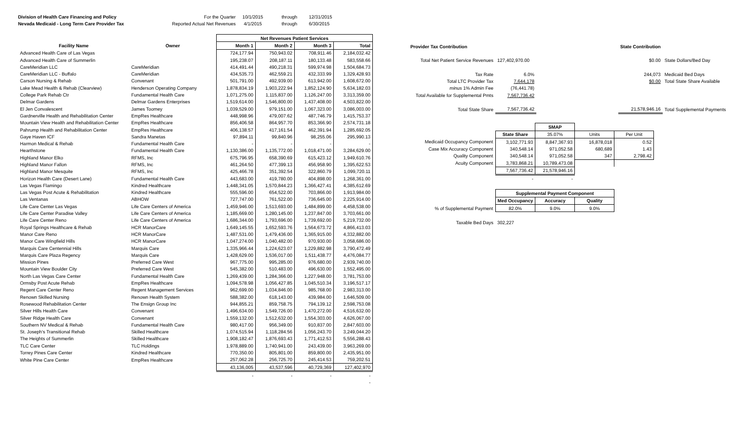Division of Health Care Financing and Policy For the Quarter 10/1/2015 through 12/31/2015 Nevada Medicaid - Long Term Care Provider Tax Reported Actual Net Revenues 4/1/2015 through 6/30/2015
| | | Net Revenues Patient Services | | | |
| --- | --- | --- | --- | --- | --- |
| Facility Name | Owner | Month 1 | Month 2 | Month 3 | Total |
| Advanced Health Care of Las Vegas | | 724,177.94 | 750,943.02 | 708,911.46 | 2,184,032.42 |
| Advanced Health Care of Summerlin | | 195,238.07 | 208,187.11 | 180,133.48 | 583,558.66 |
| CareMeridian LLC | CareMeridian | 414,491.44 | 490,218.31 | 599,974.98 | 1,504,684.73 |
| CareMeridian LLC - Buffalo | CareMeridian | 434,535.73 | 462,559.21 | 432,333.99 | 1,329,428.93 |
| Carson Nursing & Rehab | Convenant | 501,791.00 | 492,939.00 | 613,942.00 | 1,608,672.00 |
| Lake Mead Health & Rehab (Clearview) | Henderson Operating Company | 1,878,834.19 | 1,903,222.94 | 1,852,124.90 | 5,634,182.03 |
| College Park Rehab Ctr | Fundamental Health Care | 1,071,275.00 | 1,115,837.00 | 1,126,247.00 | 3,313,359.00 |
| Delmar Gardens | Delmar Gardens Enterprises | 1,519,614.00 | 1,546,800.00 | 1,437,408.00 | 4,503,822.00 |
| El Jen Convalescent | James Toomey | 1,039,529.00 | 979,151.00 | 1,067,323.00 | 3,086,003.00 |
| Gardnerville Health and Rehabilitation Center | EmpRes Healthcare | 448,998.96 | 479,007.62 | 487,746.79 | 1,415,753.37 |
| Mountain View Health and Rehabilitation Center | EmpRes Healthcare | 856,406.58 | 864,957.70 | 853,366.90 | 2,574,731.18 |
| Pahrump Health and Rehabilitation Center | EmpRes Healthcare | 406,138.57 | 417,161.54 | 462,391.94 | 1,285,692.05 |
| Gaye Haven ICF | Sandra Manetas | 97,894.11 | 99,840.96 | 98,255.06 | 295,990.13 |
| Harmon Medical & Rehab | Fundamental Health Care | - | - | - | - |
| Hearthstone | Fundamental Health Care | 1,130,386.00 | 1,135,772.00 | 1,018,471.00 | 3,284,629.00 |
| Highland Manor Elko | RFMS, Inc | 675,796.95 | 658,390.69 | 615,423.12 | 1,949,610.76 |
| Highland Manor Fallon | RFMS, Inc | 461,264.50 | 477,399.13 | 456,958.90 | 1,395,622.53 |
| Highland Manor Mesquite | RFMS, Inc | 425,466.78 | 351,392.54 | 322,860.79 | 1,099,720.11 |
| Horizon Health Care (Desert Lane) | Fundamental Health Care | 443,683.00 | 419,780.00 | 404,898.00 | 1,268,361.00 |
| Las Vegas Flamingo | Kindred Healthcare | 1,448,341.05 | 1,570,844.23 | 1,366,427.41 | 4,385,612.69 |
| Las Vegas Post Acute & Rehabilitation | Kindred Healthcare | 555,596.00 | 654,522.00 | 703,866.00 | 1,913,984.00 |
| Las Ventanas | ABHOW | 727,747.00 | 761,522.00 | 736,645.00 | 2,225,914.00 |
| Life Care Center Las Vegas | Life Care Centers of America | 1,459,946.00 | 1,513,693.00 | 1,484,899.00 | 4,458,538.00 |
| Life Care Center Paradise Valley | Life Care Centers of America | 1,185,669.00 | 1,280,145.00 | 1,237,847.00 | 3,703,661.00 |
| Life Care Center Reno | Life Care Centers of America | 1,686,344.00 | 1,793,696.00 | 1,739,692.00 | 5,219,732.00 |
| Royal Springs Healthcare & Rehab | HCR ManorCare | 1,649,145.55 | 1,652,593.76 | 1,564,673.72 | 4,866,413.03 |
| Manor Care Reno | HCR ManorCare | 1,487,531.00 | 1,479,436.00 | 1,365,915.00 | 4,332,882.00 |
| Manor Care Wingfield Hills | HCR ManorCare | 1,047,274.00 | 1,040,482.00 | 970,930.00 | 3,058,686.00 |
| Marquis Care Centennial Hills | Marquis Care | 1,335,966.44 | 1,224,623.07 | 1,229,882.98 | 3,790,472.49 |
| Marquis Care Plaza Regency | Marquis Care | 1,428,629.00 | 1,536,017.00 | 1,511,438.77 | 4,476,084.77 |
| Mission Pines | Preferred Care West | 967,775.00 | 995,285.00 | 976,680.00 | 2,939,740.00 |
| Mountain View Boulder City | Preferred Care West | 545,382.00 | 510,483.00 | 496,630.00 | 1,552,495.00 |
| North Las Vegas Care Center | Fundamental Health Care | 1,269,439.00 | 1,284,366.00 | 1,227,948.00 | 3,781,753.00 |
| Ormsby Post Acute Rehab | EmpRes Healthcare | 1,094,578.98 | 1,056,427.85 | 1,045,510.34 | 3,196,517.17 |
| Regent Care Center Reno | Regent Management Services | 962,699.00 | 1,034,846.00 | 985,768.00 | 2,983,313.00 |
| Renown Skilled Nursing | Renown Health System | 588,382.00 | 618,143.00 | 439,984.00 | 1,646,509.00 |
| Rosewood Rehabilitation Center | The Ensign Group Inc | 944,855.21 | 859,758.75 | 794,139.12 | 2,598,753.08 |
| Silver Hills Health Care | Convenant | 1,496,634.00 | 1,549,726.00 | 1,470,272.00 | 4,516,632.00 |
| Silver Ridge Health Care | Convenant | 1,559,132.00 | 1,512,632.00 | 1,554,303.00 | 4,626,067.00 |
| Southern NV Medical & Rehab | Fundamental Health Care | 980,417.00 | 956,349.00 | 910,837.00 | 2,847,603.00 |
| St. Joseph's Transitional Rehab | Skilled Healthcare | 1,074,515.94 | 1,118,284.56 | 1,056,243.70 | 3,249,044.20 |
| The Heights of Summerlin | Skilled Healthcare | 1,908,182.47 | 1,876,693.43 | 1,771,412.53 | 5,556,288.43 |
| TLC Care Center | TLC Holdings | 1,978,889.00 | 1,740,941.00 | 243,439.00 | 3,963,269.00 |
| Torrey Pines Care Center | Kindred Healthcare | 770,350.00 | 805,801.00 | 859,800.00 | 2,435,951.00 |
| White Pine Care Center | EmpRes Healthcare | 257,062.28 | 256,725.70 | 245,414.53 | 759,202.51 |
| | | 43,136,005 | 43,537,596 | 40,729,369 | 127,402,970 |
| | | - | - | - | - |
| | | | | | - |
| Provider Tax Contribution | | | | State Contribution | |
| Total Net Patient Service Revenues | 127,402,970.00 | | | $0.00 | State Dollars/Bed Day |
| Tax Rate | 6.0% | | | 244,073 | Medicaid Bed Days |
| Total LTC Provider Tax | 7,644,178 | | | $0.00 | Total State Share Available |
| minus 1% Admin Fee | (76,441.78) | | | | |
| Total Available for Supplemental Pmts | 7,567,736.42 | | | | |
| Total State Share | 7,567,736.42 | | | 21,578,946.16 | Total Supplemental Payments |
| | | SMAP | | |
| | State Share | 35.07% | Units | Per Unit |
| Medicaid Occupancy Component | 3,102,771.93 | 8,847,367.93 | 16,878,018 | 0.52 |
| Case Mix Accuracy Component | 340,548.14 | 971,052.58 | 680,689 | 1.43 |
| Quality Component | 340,548.14 | 971,052.58 | 347 | 2,798.42 |
| Acuity Component | 3,783,868.21 | 10,789,473.08 | | |
| | 7,567,736.42 | 21,578,946.16 | | |
| | - | - | | |
| | Supplemental Payment Component | | | |
| | Med Occupancy | Accuracy | Quality | |
| % of Supplemental Payment | 82.0% | 9.0% | 9.0% | |
| Taxable Bed Days | 302,227 | | | |